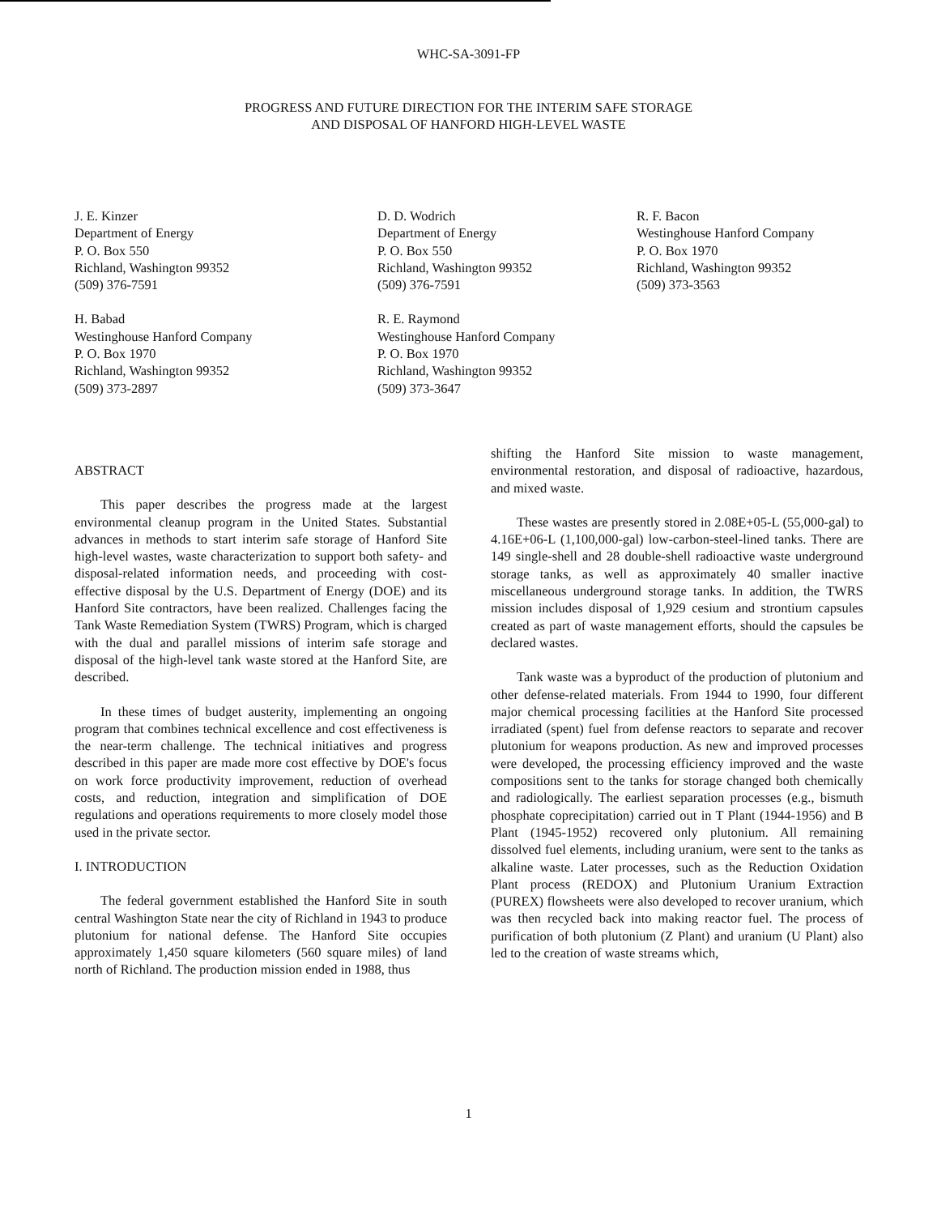WHC-SA-3091-FP
PROGRESS AND FUTURE DIRECTION FOR THE INTERIM SAFE STORAGE
AND DISPOSAL OF HANFORD HIGH-LEVEL WASTE
J. E. Kinzer
Department of Energy
P. O. Box 550
Richland, Washington 99352
(509) 376-7591
D. D. Wodrich
Department of Energy
P. O. Box 550
Richland, Washington 99352
(509) 376-7591
R. F. Bacon
Westinghouse Hanford Company
P. O. Box 1970
Richland, Washington 99352
(509) 373-3563
H. Babad
Westinghouse Hanford Company
P. O. Box 1970
Richland, Washington 99352
(509) 373-2897
R. E. Raymond
Westinghouse Hanford Company
P. O. Box 1970
Richland, Washington 99352
(509) 373-3647
ABSTRACT
This paper describes the progress made at the largest environmental cleanup program in the United States. Substantial advances in methods to start interim safe storage of Hanford Site high-level wastes, waste characterization to support both safety- and disposal-related information needs, and proceeding with cost-effective disposal by the U.S. Department of Energy (DOE) and its Hanford Site contractors, have been realized. Challenges facing the Tank Waste Remediation System (TWRS) Program, which is charged with the dual and parallel missions of interim safe storage and disposal of the high-level tank waste stored at the Hanford Site, are described.
In these times of budget austerity, implementing an ongoing program that combines technical excellence and cost effectiveness is the near-term challenge. The technical initiatives and progress described in this paper are made more cost effective by DOE's focus on work force productivity improvement, reduction of overhead costs, and reduction, integration and simplification of DOE regulations and operations requirements to more closely model those used in the private sector.
I. INTRODUCTION
The federal government established the Hanford Site in south central Washington State near the city of Richland in 1943 to produce plutonium for national defense. The Hanford Site occupies approximately 1,450 square kilometers (560 square miles) of land north of Richland. The production mission ended in 1988, thus
shifting the Hanford Site mission to waste management, environmental restoration, and disposal of radioactive, hazardous, and mixed waste.
These wastes are presently stored in 2.08E+05-L (55,000-gal) to 4.16E+06-L (1,100,000-gal) low-carbon-steel-lined tanks. There are 149 single-shell and 28 double-shell radioactive waste underground storage tanks, as well as approximately 40 smaller inactive miscellaneous underground storage tanks. In addition, the TWRS mission includes disposal of 1,929 cesium and strontium capsules created as part of waste management efforts, should the capsules be declared wastes.
Tank waste was a byproduct of the production of plutonium and other defense-related materials. From 1944 to 1990, four different major chemical processing facilities at the Hanford Site processed irradiated (spent) fuel from defense reactors to separate and recover plutonium for weapons production. As new and improved processes were developed, the processing efficiency improved and the waste compositions sent to the tanks for storage changed both chemically and radiologically. The earliest separation processes (e.g., bismuth phosphate coprecipitation) carried out in T Plant (1944-1956) and B Plant (1945-1952) recovered only plutonium. All remaining dissolved fuel elements, including uranium, were sent to the tanks as alkaline waste. Later processes, such as the Reduction Oxidation Plant process (REDOX) and Plutonium Uranium Extraction (PUREX) flowsheets were also developed to recover uranium, which was then recycled back into making reactor fuel. The process of purification of both plutonium (Z Plant) and uranium (U Plant) also led to the creation of waste streams which,
1